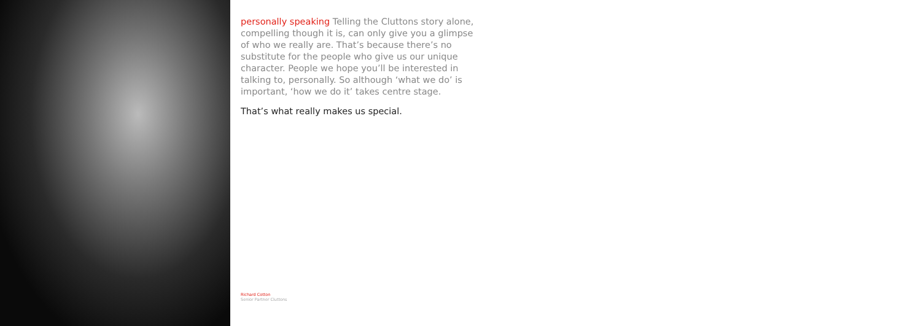personally speaking Telling the Cluttons story alone, compelling though it is, can only give you a glimpse of who we really are. That’s because there’s no substitute for the people who give us our unique character. People we hope you’ll be interested in talking to, personally. So although ‘what we do’ is important, ‘how we do it’ takes centre stage.
That’s what really makes us special.
Richard Cotton
Senior Partner Cluttons